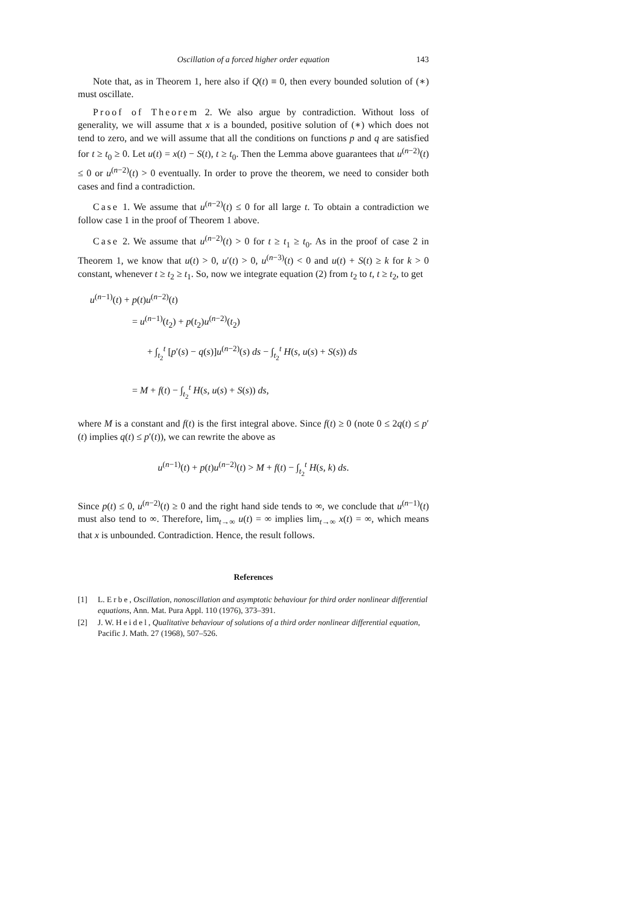Oscillation of a forced higher order equation 143
Note that, as in Theorem 1, here also if Q(t) ≡ 0, then every bounded solution of (∗) must oscillate.
Proof of Theorem 2. We also argue by contradiction. Without loss of generality, we will assume that x is a bounded, positive solution of (∗) which does not tend to zero, and we will assume that all the conditions on functions p and q are satisfied for t ≥ t<sub>0</sub> ≥ 0. Let u(t) = x(t) − S(t), t ≥ t<sub>0</sub>. Then the Lemma above guarantees that u<sup>(n−2)</sup>(t) ≤ 0 or u<sup>(n−2)</sup>(t) > 0 eventually. In order to prove the theorem, we need to consider both cases and find a contradiction.
Case 1. We assume that u<sup>(n−2)</sup>(t) ≤ 0 for all large t. To obtain a contradiction we follow case 1 in the proof of Theorem 1 above.
Case 2. We assume that u<sup>(n−2)</sup>(t) > 0 for t ≥ t<sub>1</sub> ≥ t<sub>0</sub>. As in the proof of case 2 in Theorem 1, we know that u(t) > 0, u′(t) > 0, u<sup>(n−3)</sup>(t) < 0 and u(t) + S(t) ≥ k for k > 0 constant, whenever t ≥ t<sub>2</sub> ≥ t<sub>1</sub>. So, now we integrate equation (2) from t<sub>2</sub> to t, t ≥ t<sub>2</sub>, to get
u<sup>(n−1)</sup>(t) + p(t)u<sup>(n−2)</sup>(t)
= u<sup>(n−1)</sup>(t<sub>2</sub>) + p(t<sub>2</sub>)u<sup>(n−2)</sup>(t<sub>2</sub>)
+ ∫<sub>t<sub>2</sub></sub><sup>t</sup> [p′(s) − q(s)]u<sup>(n−2)</sup>(s) ds − ∫<sub>t<sub>2</sub></sub><sup>t</sup> H(s, u(s) + S(s)) ds
= M + f(t) − ∫<sub>t<sub>2</sub></sub><sup>t</sup> H(s, u(s) + S(s)) ds,
where M is a constant and f(t) is the first integral above. Since f(t) ≥ 0 (note 0 ≤ 2q(t) ≤ p′(t) implies q(t) ≤ p′(t)), we can rewrite the above as
u<sup>(n−1)</sup>(t) + p(t)u<sup>(n−2)</sup>(t) > M + f(t) − ∫<sub>t<sub>2</sub></sub><sup>t</sup> H(s, k) ds.
Since p(t) ≤ 0, u<sup>(n−2)</sup>(t) ≥ 0 and the right hand side tends to ∞, we conclude that u<sup>(n−1)</sup>(t) must also tend to ∞. Therefore, lim<sub>t→∞</sub> u(t) = ∞ implies lim<sub>t→∞</sub> x(t) = ∞, which means that x is unbounded. Contradiction. Hence, the result follows.
References
[1] L. Erbe, Oscillation, nonoscillation and asymptotic behaviour for third order nonlinear differential equations, Ann. Mat. Pura Appl. 110 (1976), 373–391.
[2] J. W. Heidel, Qualitative behaviour of solutions of a third order nonlinear differential equation, Pacific J. Math. 27 (1968), 507–526.